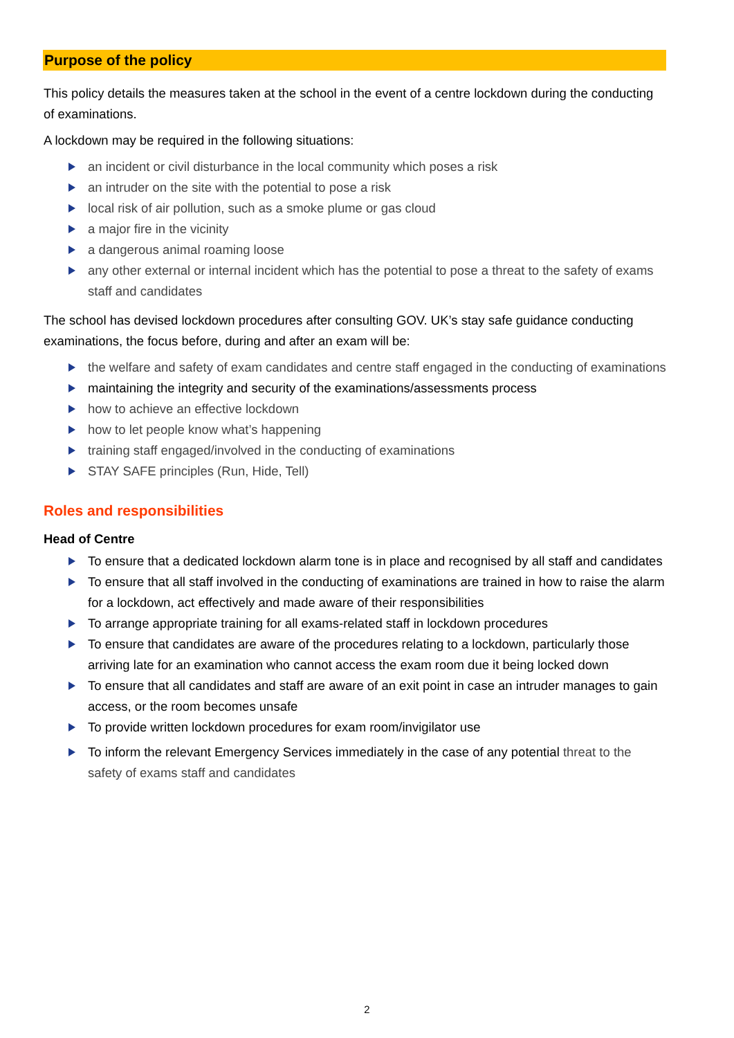Purpose of the policy
This policy details the measures taken at the school in the event of a centre lockdown during the conducting of examinations.
A lockdown may be required in the following situations:
an incident or civil disturbance in the local community which poses a risk
an intruder on the site with the potential to pose a risk
local risk of air pollution, such as a smoke plume or gas cloud
a major fire in the vicinity
a dangerous animal roaming loose
any other external or internal incident which has the potential to pose a threat to the safety of exams staff and candidates
The school has devised lockdown procedures after consulting GOV. UK’s stay safe guidance conducting examinations, the focus before, during and after an exam will be:
the welfare and safety of exam candidates and centre staff engaged in the conducting of examinations
maintaining the integrity and security of the examinations/assessments process
how to achieve an effective lockdown
how to let people know what’s happening
training staff engaged/involved in the conducting of examinations
STAY SAFE principles (Run, Hide, Tell)
Roles and responsibilities
Head of Centre
To ensure that a dedicated lockdown alarm tone is in place and recognised by all staff and candidates
To ensure that all staff involved in the conducting of examinations are trained in how to raise the alarm for a lockdown, act effectively and made aware of their responsibilities
To arrange appropriate training for all exams-related staff in lockdown procedures
To ensure that candidates are aware of the procedures relating to a lockdown, particularly those arriving late for an examination who cannot access the exam room due it being locked down
To ensure that all candidates and staff are aware of an exit point in case an intruder manages to gain access, or the room becomes unsafe
To provide written lockdown procedures for exam room/invigilator use
To inform the relevant Emergency Services immediately in the case of any potential threat to the safety of exams staff and candidates
2